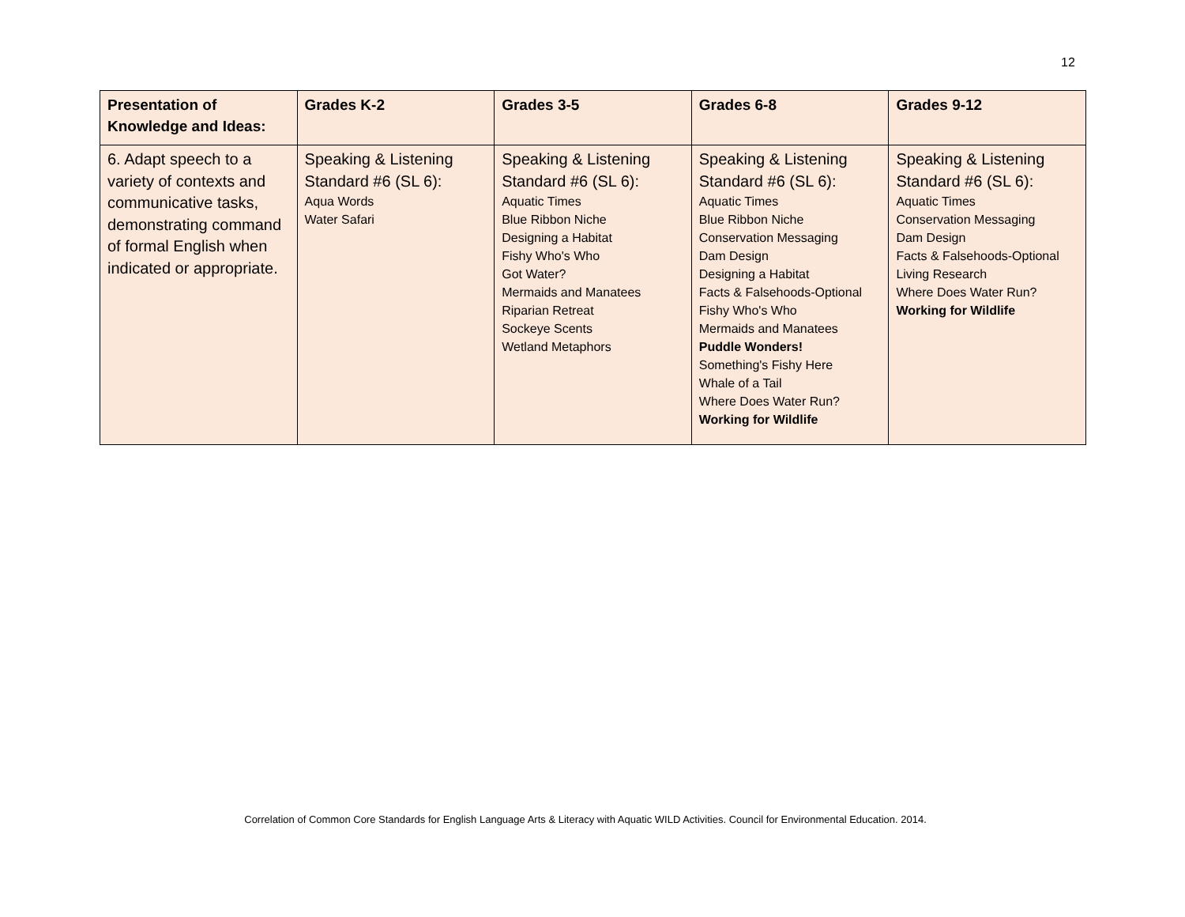12
| Presentation of Knowledge and Ideas: | Grades K-2 | Grades 3-5 | Grades 6-8 | Grades 9-12 |
| --- | --- | --- | --- | --- |
| 6. Adapt speech to a variety of contexts and communicative tasks, demonstrating command of formal English when indicated or appropriate. | Speaking & Listening Standard #6 (SL 6): Aqua Words Water Safari | Speaking & Listening Standard #6 (SL 6): Aquatic Times Blue Ribbon Niche Designing a Habitat Fishy Who's Who Got Water? Mermaids and Manatees Riparian Retreat Sockeye Scents Wetland Metaphors | Speaking & Listening Standard #6 (SL 6): Aquatic Times Blue Ribbon Niche Conservation Messaging Dam Design Designing a Habitat Facts & Falsehoods-Optional Fishy Who's Who Mermaids and Manatees Puddle Wonders! Something's Fishy Here Whale of a Tail Where Does Water Run? Working for Wildlife | Speaking & Listening Standard #6 (SL 6): Aquatic Times Conservation Messaging Dam Design Facts & Falsehoods-Optional Living Research Where Does Water Run? Working for Wildlife |
Correlation of Common Core Standards for English Language Arts & Literacy with Aquatic WILD Activities. Council for Environmental Education. 2014.